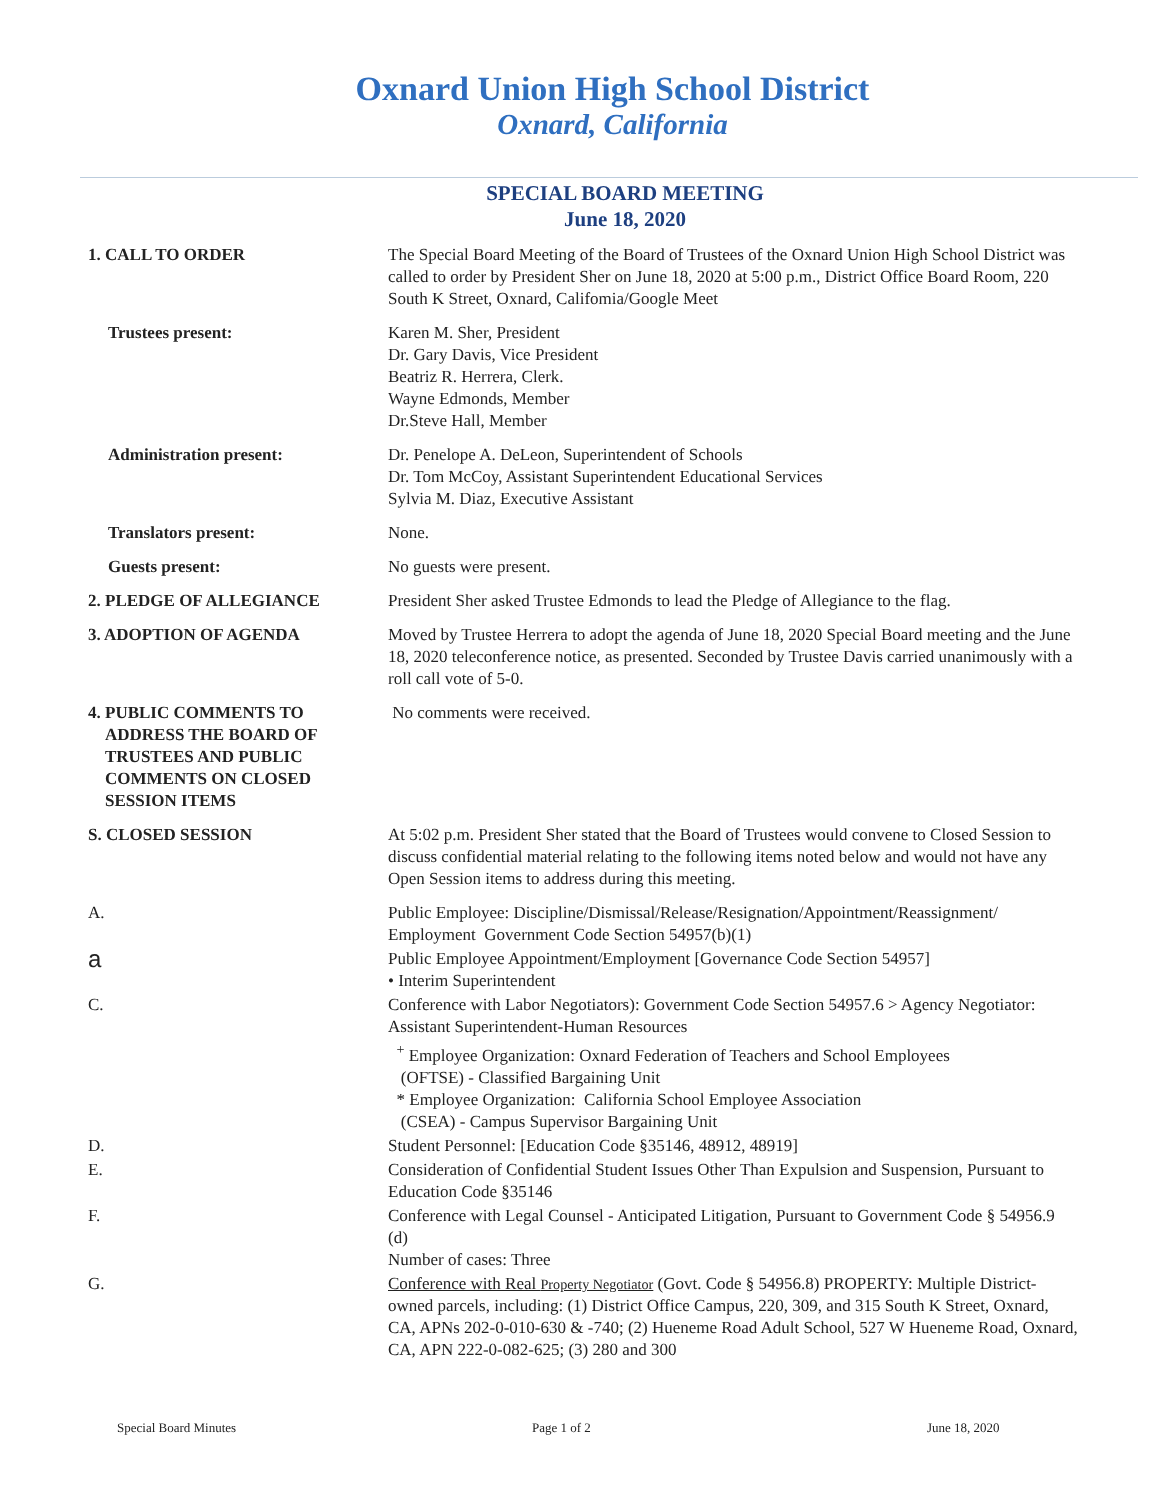Oxnard Union High School District
Oxnard, California
SPECIAL BOARD MEETING
June 18, 2020
1. CALL TO ORDER The Special Board Meeting of the Board of Trustees of the Oxnard Union High School District was called to order by President Sher on June 18, 2020 at 5:00 p.m., District Office Board Room, 220 South K Street, Oxnard, Califomia/Google Meet
Trustees present: Karen M. Sher, President
Dr. Gary Davis, Vice President
Beatriz R. Herrera, Clerk.
Wayne Edmonds, Member
Dr.Steve Hall, Member
Administration present: Dr. Penelope A. DeLeon, Superintendent of Schools
Dr. Tom McCoy, Assistant Superintendent Educational Services
Sylvia M. Diaz, Executive Assistant
Translators present: None.
Guests present: No guests were present.
2. PLEDGE OF ALLEGIANCE President Sher asked Trustee Edmonds to lead the Pledge of Allegiance to the flag.
3. ADOPTION OF AGENDA Moved by Trustee Herrera to adopt the agenda of June 18, 2020 Special Board meeting and the June 18, 2020 teleconference notice, as presented. Seconded by Trustee Davis carried unanimously with a roll call vote of 5-0.
4. PUBLIC COMMENTS TO
ADDRESS THE BOARD OF
TRUSTEES AND PUBLIC
COMMENTS ON CLOSED
SESSION ITEMS
No comments were received.
S. CLOSED SESSION At 5:02 p.m. President Sher stated that the Board of Trustees would convene to Closed Session to discuss confidential material relating to the following items noted below and would not have any Open Session items to address during this meeting.
A. Public Employee: Discipline/Dismissal/Release/Resignation/Appointment/Reassignment/ Employment Government Code Section 54957(b)(1)
a
Public Employee Appointment/Employment [Governance Code Section 54957]
• Interim Superintendent
C. Conference with Labor Negotiators): Government Code Section 54957.6 > Agency Negotiator: Assistant Superintendent-Human Resources
<sup>+</sup> Employee Organization: Oxnard Federation of Teachers and School Employees
(OFTSE) - Classified Bargaining Unit
* Employee Organization: California School Employee Association
(CSEA) - Campus Supervisor Bargaining Unit
D. Student Personnel: [Education Code §35146, 48912, 48919]
E. Consideration of Confidential Student Issues Other Than Expulsion and Suspension, Pursuant to Education Code §35146
F. Conference with Legal Counsel - Anticipated Litigation, Pursuant to Government Code § 54956.9 (d)
Number of cases: Three
G. Conference with Real Property Negotiator (Govt. Code § 54956.8) PROPERTY: Multiple District-owned parcels, including: (1) District Office Campus, 220, 309, and 315 South K Street, Oxnard, CA, APNs 202-0-010-630 & -740; (2) Hueneme Road Adult School, 527 W Hueneme Road, Oxnard, CA, APN 222-0-082-625; (3) 280 and 300
Special Board Minutes Page 1 of 2 June 18, 2020